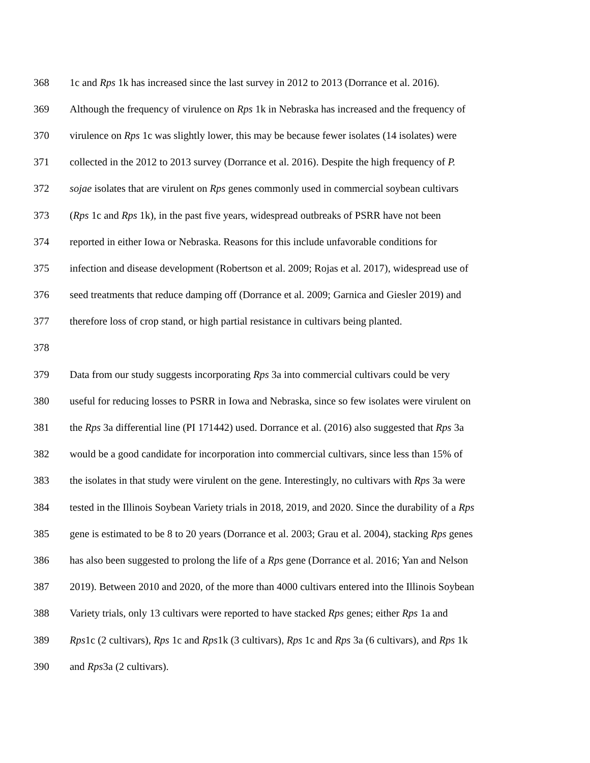368 1c and Rps 1k has increased since the last survey in 2012 to 2013 (Dorrance et al. 2016).
369 Although the frequency of virulence on Rps 1k in Nebraska has increased and the frequency of
370 virulence on Rps 1c was slightly lower, this may be because fewer isolates (14 isolates) were
371 collected in the 2012 to 2013 survey (Dorrance et al. 2016). Despite the high frequency of P.
372 sojae isolates that are virulent on Rps genes commonly used in commercial soybean cultivars
373 (Rps 1c and Rps 1k), in the past five years, widespread outbreaks of PSRR have not been
374 reported in either Iowa or Nebraska. Reasons for this include unfavorable conditions for
375 infection and disease development (Robertson et al. 2009; Rojas et al. 2017), widespread use of
376 seed treatments that reduce damping off (Dorrance et al. 2009; Garnica and Giesler 2019) and
377 therefore loss of crop stand, or high partial resistance in cultivars being planted.
378
379 Data from our study suggests incorporating Rps 3a into commercial cultivars could be very
380 useful for reducing losses to PSRR in Iowa and Nebraska, since so few isolates were virulent on
381 the Rps 3a differential line (PI 171442) used. Dorrance et al. (2016) also suggested that Rps 3a
382 would be a good candidate for incorporation into commercial cultivars, since less than 15% of
383 the isolates in that study were virulent on the gene. Interestingly, no cultivars with Rps 3a were
384 tested in the Illinois Soybean Variety trials in 2018, 2019, and 2020. Since the durability of a Rps
385 gene is estimated to be 8 to 20 years (Dorrance et al. 2003; Grau et al. 2004), stacking Rps genes
386 has also been suggested to prolong the life of a Rps gene (Dorrance et al. 2016; Yan and Nelson
387 2019). Between 2010 and 2020, of the more than 4000 cultivars entered into the Illinois Soybean
388 Variety trials, only 13 cultivars were reported to have stacked Rps genes; either Rps 1a and
389 Rps1c (2 cultivars), Rps 1c and Rps1k (3 cultivars), Rps 1c and Rps 3a (6 cultivars), and Rps 1k
390 and Rps3a (2 cultivars).